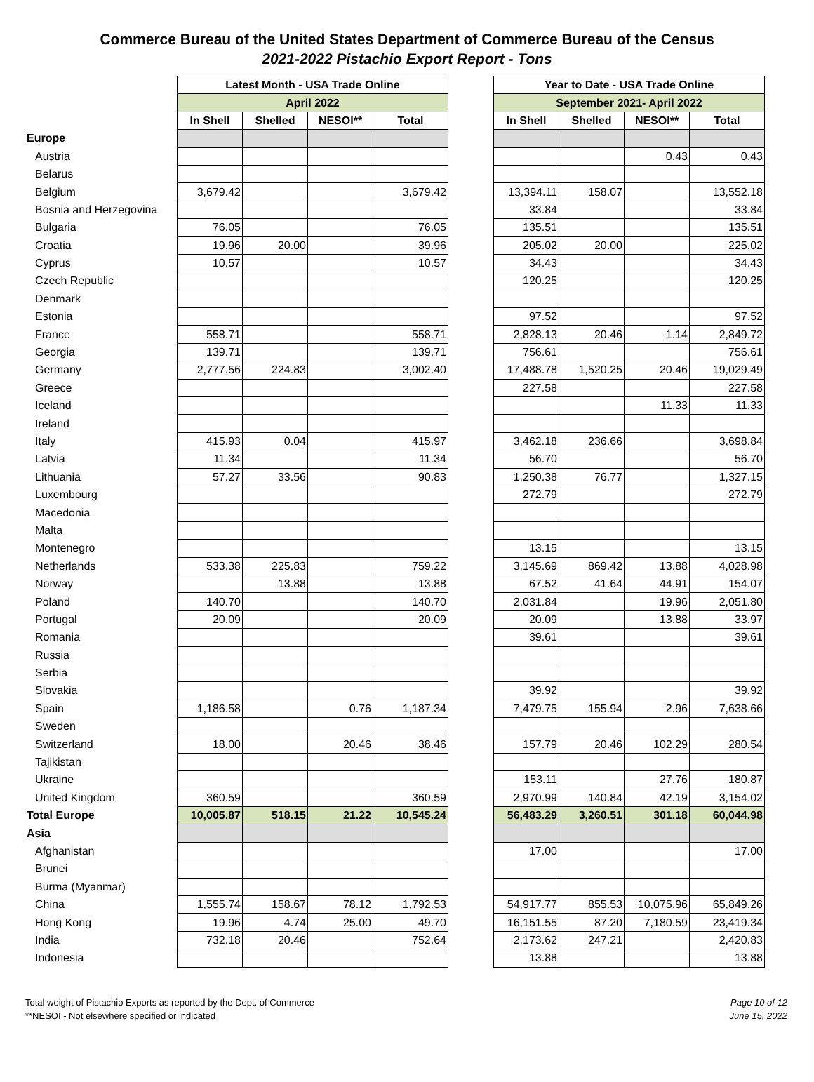Commerce Bureau of the United States Department of Commerce Bureau of the Census
2021-2022 Pistachio Export Report - Tons
| | Latest Month - USA Trade Online | | | | | Year to Date - USA Trade Online | | | |
| | April 2022 | | | | | September 2021- April 2022 | | | |
| | In Shell | Shelled | NESOI** | Total | | In Shell | Shelled | NESOI** | Total |
| Europe | | | | | | | | | |
| Austria | | | | | | | | 0.43 | 0.43 |
| Belarus | | | | | | | | | |
| Belgium | 3,679.42 | | | 3,679.42 | | 13,394.11 | 158.07 | | 13,552.18 |
| Bosnia and Herzegovina | | | | | | 33.84 | | | 33.84 |
| Bulgaria | 76.05 | | | 76.05 | | 135.51 | | | 135.51 |
| Croatia | 19.96 | 20.00 | | 39.96 | | 205.02 | 20.00 | | 225.02 |
| Cyprus | 10.57 | | | 10.57 | | 34.43 | | | 34.43 |
| Czech Republic | | | | | | 120.25 | | | 120.25 |
| Denmark | | | | | | | | | |
| Estonia | | | | | | 97.52 | | | 97.52 |
| France | 558.71 | | | 558.71 | | 2,828.13 | 20.46 | 1.14 | 2,849.72 |
| Georgia | 139.71 | | | 139.71 | | 756.61 | | | 756.61 |
| Germany | 2,777.56 | 224.83 | | 3,002.40 | | 17,488.78 | 1,520.25 | 20.46 | 19,029.49 |
| Greece | | | | | | 227.58 | | | 227.58 |
| Iceland | | | | | | | | 11.33 | 11.33 |
| Ireland | | | | | | | | | |
| Italy | 415.93 | 0.04 | | 415.97 | | 3,462.18 | 236.66 | | 3,698.84 |
| Latvia | 11.34 | | | 11.34 | | 56.70 | | | 56.70 |
| Lithuania | 57.27 | 33.56 | | 90.83 | | 1,250.38 | 76.77 | | 1,327.15 |
| Luxembourg | | | | | | 272.79 | | | 272.79 |
| Macedonia | | | | | | | | | |
| Malta | | | | | | | | | |
| Montenegro | | | | | | 13.15 | | | 13.15 |
| Netherlands | 533.38 | 225.83 | | 759.22 | | 3,145.69 | 869.42 | 13.88 | 4,028.98 |
| Norway | | 13.88 | | 13.88 | | 67.52 | 41.64 | 44.91 | 154.07 |
| Poland | 140.70 | | | 140.70 | | 2,031.84 | | 19.96 | 2,051.80 |
| Portugal | 20.09 | | | 20.09 | | 20.09 | | 13.88 | 33.97 |
| Romania | | | | | | 39.61 | | | 39.61 |
| Russia | | | | | | | | | |
| Serbia | | | | | | | | | |
| Slovakia | | | | | | 39.92 | | | 39.92 |
| Spain | 1,186.58 | | 0.76 | 1,187.34 | | 7,479.75 | 155.94 | 2.96 | 7,638.66 |
| Sweden | | | | | | | | | |
| Switzerland | 18.00 | | 20.46 | 38.46 | | 157.79 | 20.46 | 102.29 | 280.54 |
| Tajikistan | | | | | | | | | |
| Ukraine | | | | | | 153.11 | | 27.76 | 180.87 |
| United Kingdom | 360.59 | | | 360.59 | | 2,970.99 | 140.84 | 42.19 | 3,154.02 |
| Total Europe | 10,005.87 | 518.15 | 21.22 | 10,545.24 | | 56,483.29 | 3,260.51 | 301.18 | 60,044.98 |
| Asia | | | | | | | | | |
| Afghanistan | | | | | | 17.00 | | | 17.00 |
| Brunei | | | | | | | | | |
| Burma (Myanmar) | | | | | | | | | |
| China | 1,555.74 | 158.67 | 78.12 | 1,792.53 | | 54,917.77 | 855.53 | 10,075.96 | 65,849.26 |
| Hong Kong | 19.96 | 4.74 | 25.00 | 49.70 | | 16,151.55 | 87.20 | 7,180.59 | 23,419.34 |
| India | 732.18 | 20.46 | | 752.64 | | 2,173.62 | 247.21 | | 2,420.83 |
| Indonesia | | | | | | 13.88 | | | 13.88 |
Total weight of Pistachio Exports as reported by the Dept. of Commerce
**NESOI - Not elsewhere specified or indicated
Page 10 of 12
June 15, 2022